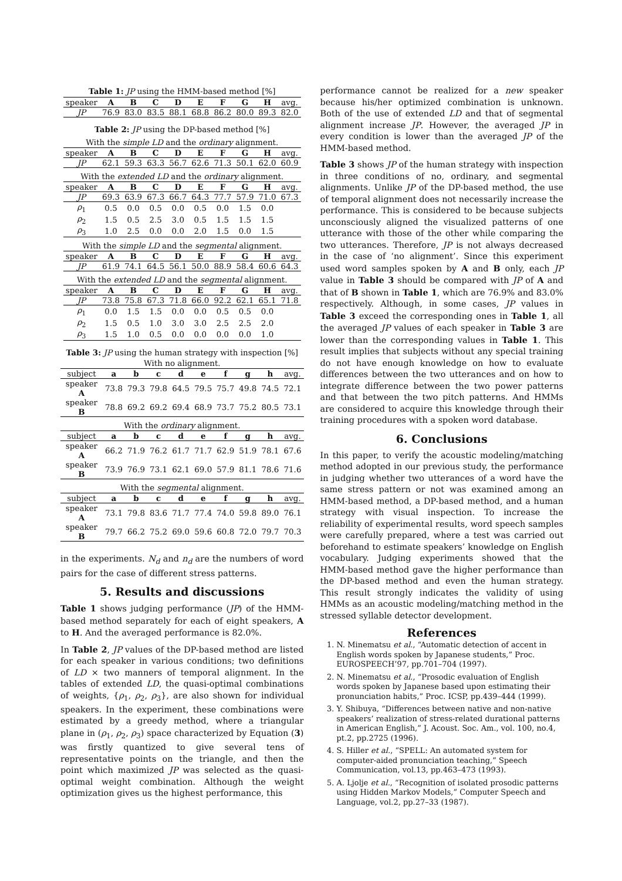Table 1: JP using the HMM-based method [%]
| speaker | A | B | C | D | E | F | G | H | avg. |
| JP | 76.9 | 83.0 | 83.5 | 88.1 | 68.8 | 86.2 | 80.0 | 89.3 | 82.0 |
Table 2: JP using the DP-based method [%]
With the simple LD and the ordinary alignment.
| speaker | A | B | C | D | E | F | G | H | avg. |
| JP | 62.1 | 59.3 | 63.3 | 56.7 | 62.6 | 71.3 | 50.1 | 62.0 | 60.9 |
With the extended LD and the ordinary alignment.
| speaker | A | B | C | D | E | F | G | H | avg. |
| JP | 69.3 | 63.9 | 67.3 | 66.7 | 64.3 | 77.7 | 57.9 | 71.0 | 67.3 |
| ρ<sub>1</sub> | 0.5 | 0.0 | 0.5 | 0.0 | 0.5 | 0.0 | 1.5 | 0.0 | |
| ρ<sub>2</sub> | 1.5 | 0.5 | 2.5 | 3.0 | 0.5 | 1.5 | 1.5 | 1.5 | |
| ρ<sub>3</sub> | 1.0 | 2.5 | 0.0 | 0.0 | 2.0 | 1.5 | 0.0 | 1.5 | |
With the simple LD and the segmental alignment.
| speaker | A | B | C | D | E | F | G | H | avg. |
| JP | 61.9 | 74.1 | 64.5 | 56.1 | 50.0 | 88.9 | 58.4 | 60.6 | 64.3 |
With the extended LD and the segmental alignment.
| speaker | A | B | C | D | E | F | G | H | avg. |
| JP | 73.8 | 75.8 | 67.3 | 71.8 | 66.0 | 92.2 | 62.1 | 65.1 | 71.8 |
| ρ<sub>1</sub> | 0.0 | 1.5 | 1.5 | 0.0 | 0.0 | 0.5 | 0.5 | 0.0 | |
| ρ<sub>2</sub> | 1.5 | 0.5 | 1.0 | 3.0 | 3.0 | 2.5 | 2.5 | 2.0 | |
| ρ<sub>3</sub> | 1.5 | 1.0 | 0.5 | 0.0 | 0.0 | 0.0 | 0.0 | 1.0 | |
Table 3: JP using the human strategy with inspection [%]
With no alignment.
| subject | a | b | c | d | e | f | g | h | avg. |
| speaker A | 73.8 | 79.3 | 79.8 | 64.5 | 79.5 | 75.7 | 49.8 | 74.5 | 72.1 |
| speaker B | 78.8 | 69.2 | 69.2 | 69.4 | 68.9 | 73.7 | 75.2 | 80.5 | 73.1 |
With the ordinary alignment.
| subject | a | b | c | d | e | f | g | h | avg. |
| speaker A | 66.2 | 71.9 | 76.2 | 61.7 | 71.7 | 62.9 | 51.9 | 78.1 | 67.6 |
| speaker B | 73.9 | 76.9 | 73.1 | 62.1 | 69.0 | 57.9 | 81.1 | 78.6 | 71.6 |
With the segmental alignment.
| subject | a | b | c | d | e | f | g | h | avg. |
| speaker A | 73.1 | 79.8 | 83.6 | 71.7 | 77.4 | 74.0 | 59.8 | 89.0 | 76.1 |
| speaker B | 79.7 | 66.2 | 75.2 | 69.0 | 59.6 | 60.8 | 72.0 | 79.7 | 70.3 |
in the experiments. N<sub>d</sub> and n<sub>d</sub> are the numbers of word pairs for the case of different stress patterns.
5. Results and discussions
Table 1 shows judging performance (JP) of the HMM-based method separately for each of eight speakers, A to H. And the averaged performance is 82.0%.
In Table 2, JP values of the DP-based method are listed for each speaker in various conditions; two definitions of LD × two manners of temporal alignment. In the tables of extended LD, the quasi-optimal combinations of weights, {ρ<sub>1</sub>, ρ<sub>2</sub>, ρ<sub>3</sub>}, are also shown for individual speakers. In the experiment, these combinations were estimated by a greedy method, where a triangular plane in (ρ<sub>1</sub>, ρ<sub>2</sub>, ρ<sub>3</sub>) space characterized by Equation (3) was firstly quantized to give several tens of representative points on the triangle, and then the point which maximized JP was selected as the quasi-optimal weight combination. Although the weight optimization gives us the highest performance, this
performance cannot be realized for a new speaker because his/her optimized combination is unknown. Both of the use of extended LD and that of segmental alignment increase JP. However, the averaged JP in every condition is lower than the averaged JP of the HMM-based method.
Table 3 shows JP of the human strategy with inspection in three conditions of no, ordinary, and segmental alignments. Unlike JP of the DP-based method, the use of temporal alignment does not necessarily increase the performance. This is considered to be because subjects unconsciously aligned the visualized patterns of one utterance with those of the other while comparing the two utterances. Therefore, JP is not always decreased in the case of ‘no alignment’. Since this experiment used word samples spoken by A and B only, each JP value in Table 3 should be compared with JP of A and that of B shown in Table 1, which are 76.9% and 83.0% respectively. Although, in some cases, JP values in Table 3 exceed the corresponding ones in Table 1, all the averaged JP values of each speaker in Table 3 are lower than the corresponding values in Table 1. This result implies that subjects without any special training do not have enough knowledge on how to evaluate differences between the two utterances and on how to integrate difference between the two power patterns and that between the two pitch patterns. And HMMs are considered to acquire this knowledge through their training procedures with a spoken word database.
6. Conclusions
In this paper, to verify the acoustic modeling/matching method adopted in our previous study, the performance in judging whether two utterances of a word have the same stress pattern or not was examined among an HMM-based method, a DP-based method, and a human strategy with visual inspection. To increase the reliability of experimental results, word speech samples were carefully prepared, where a test was carried out beforehand to estimate speakers’ knowledge on English vocabulary. Judging experiments showed that the HMM-based method gave the higher performance than the DP-based method and even the human strategy. This result strongly indicates the validity of using HMMs as an acoustic modeling/matching method in the stressed syllable detector development.
References
1. N. Minematsu et al., “Automatic detection of accent in English words spoken by Japanese students,” Proc. EUROSPEECH’97, pp.701–704 (1997).
2. N. Minematsu et al., “Prosodic evaluation of English words spoken by Japanese based upon estimating their pronunciation habits,” Proc. ICSP, pp.439–444 (1999).
3. Y. Shibuya, “Differences between native and non-native speakers’ realization of stress-related durational patterns in American English,” J. Acoust. Soc. Am., vol. 100, no.4, pt.2, pp.2725 (1996).
4. S. Hiller et al., “SPELL: An automated system for computer-aided pronunciation teaching,” Speech Communication, vol.13, pp.463–473 (1993).
5. A. Ljolje et al., “Recognition of isolated prosodic patterns using Hidden Markov Models,” Computer Speech and Language, vol.2, pp.27–33 (1987).